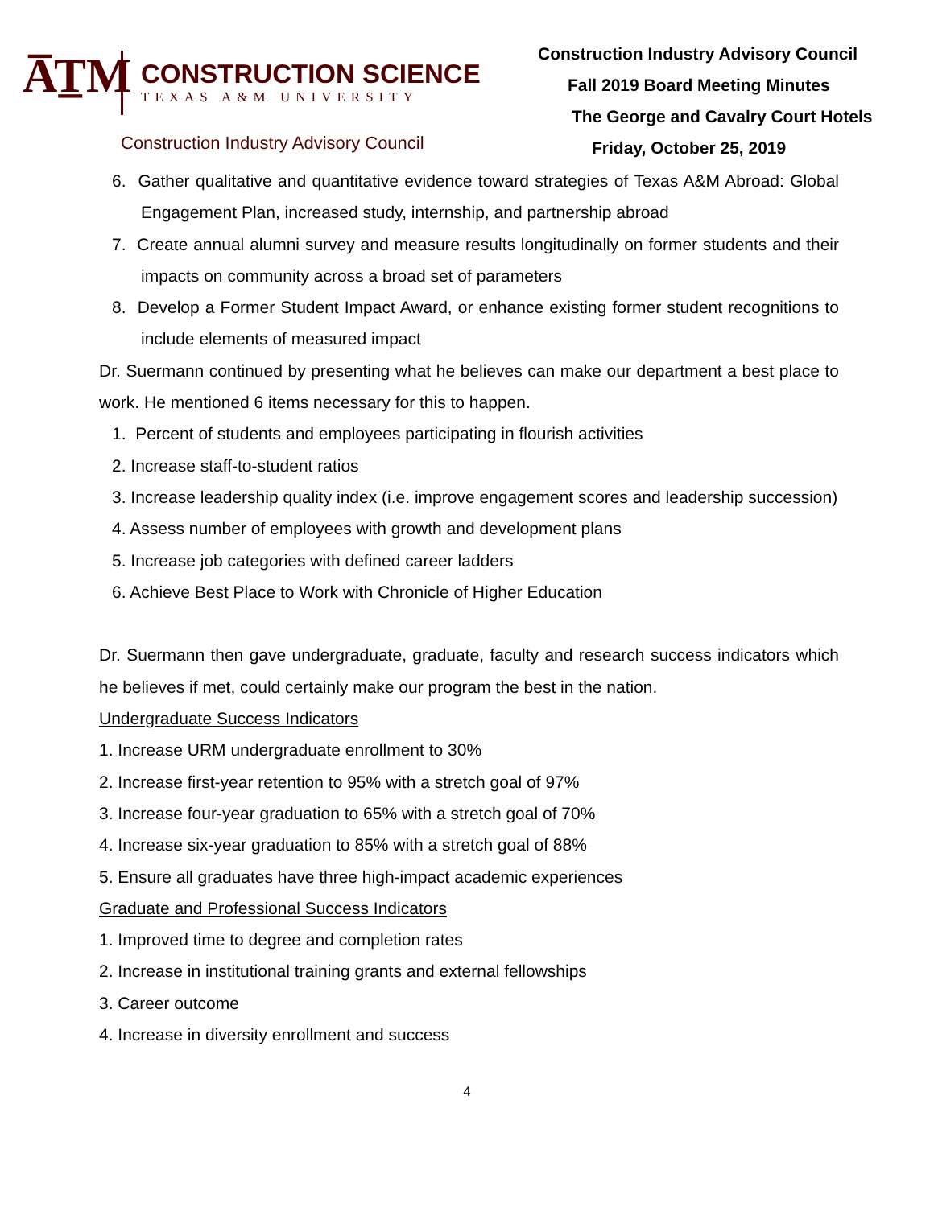A̅T̲M
CONSTRUCTION SCIENCE
TEXAS A&M UNIVERSITY
Construction Industry Advisory Council
Construction Industry Advisory Council
Fall 2019 Board Meeting Minutes
The George and Cavalry Court Hotels
Friday, October 25, 2019
6. Gather qualitative and quantitative evidence toward strategies of Texas A&M Abroad: Global Engagement Plan, increased study, internship, and partnership abroad
7. Create annual alumni survey and measure results longitudinally on former students and their impacts on community across a broad set of parameters
8. Develop a Former Student Impact Award, or enhance existing former student recognitions to include elements of measured impact
Dr. Suermann continued by presenting what he believes can make our department a best place to work. He mentioned 6 items necessary for this to happen.
1. Percent of students and employees participating in flourish activities
2. Increase staff-to-student ratios
3. Increase leadership quality index (i.e. improve engagement scores and leadership succession)
4. Assess number of employees with growth and development plans
5. Increase job categories with defined career ladders
6. Achieve Best Place to Work with Chronicle of Higher Education
Dr. Suermann then gave undergraduate, graduate, faculty and research success indicators which he believes if met, could certainly make our program the best in the nation.
Undergraduate Success Indicators
1. Increase URM undergraduate enrollment to 30%
2. Increase first-year retention to 95% with a stretch goal of 97%
3. Increase four-year graduation to 65% with a stretch goal of 70%
4. Increase six-year graduation to 85% with a stretch goal of 88%
5. Ensure all graduates have three high-impact academic experiences
Graduate and Professional Success Indicators
1. Improved time to degree and completion rates
2. Increase in institutional training grants and external fellowships
3. Career outcome
4. Increase in diversity enrollment and success
4